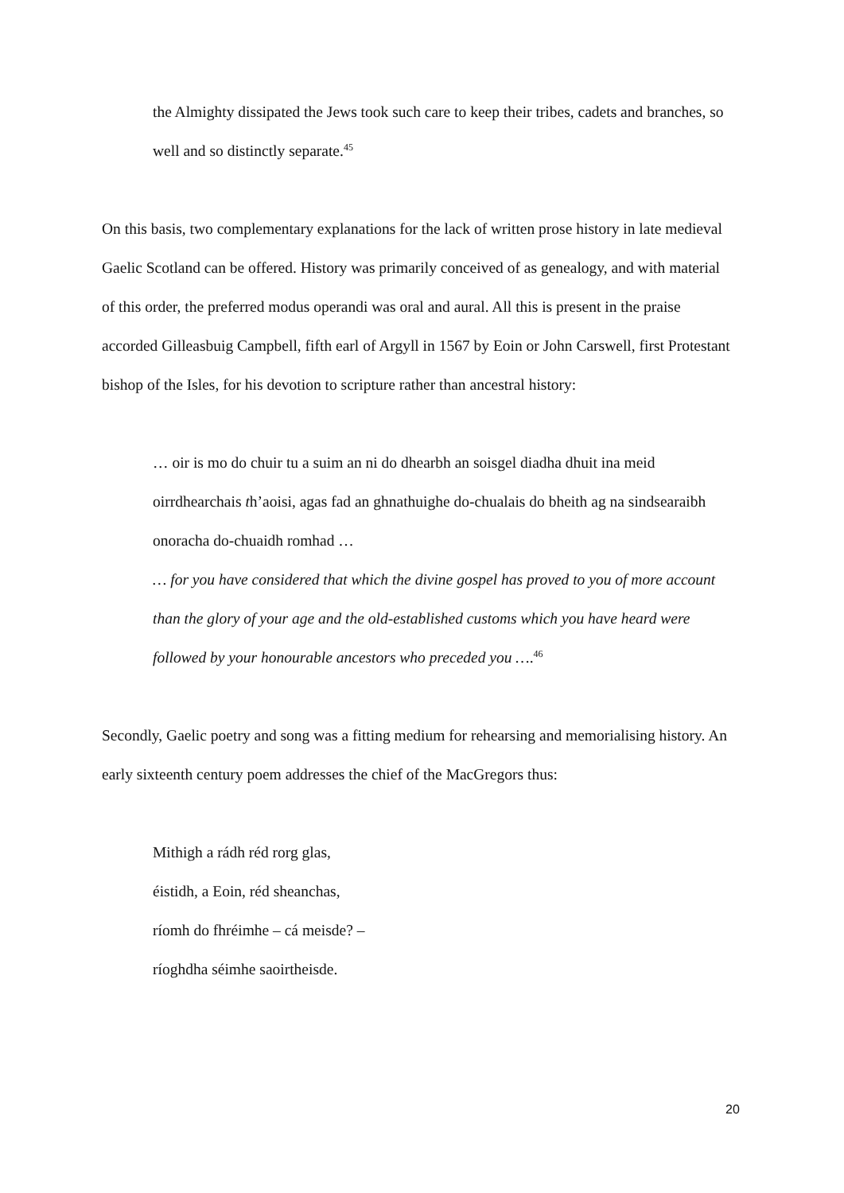the Almighty dissipated the Jews took such care to keep their tribes, cadets and branches, so well and so distinctly separate.<sup>45</sup>
On this basis, two complementary explanations for the lack of written prose history in late medieval Gaelic Scotland can be offered. History was primarily conceived of as genealogy, and with material of this order, the preferred modus operandi was oral and aural. All this is present in the praise accorded Gilleasbuig Campbell, fifth earl of Argyll in 1567 by Eoin or John Carswell, first Protestant bishop of the Isles, for his devotion to scripture rather than ancestral history:
… oir is mo do chuir tu a suim an ni do dhearbh an soisgel diadha dhuit ina meid oirrdhearchais th’aoisi, agas fad an ghnathuighe do-chualais do bheith ag na sindsearaibh onoracha do-chuaidh romhad …
… for you have considered that which the divine gospel has proved to you of more account than the glory of your age and the old-established customs which you have heard were followed by your honourable ancestors who preceded you ….<sup>46</sup>
Secondly, Gaelic poetry and song was a fitting medium for rehearsing and memorialising history. An early sixteenth century poem addresses the chief of the MacGregors thus:
Mithigh a rádh réd rorg glas,
éistidh, a Eoin, réd sheanchas,
ríomh do fhréimhe – cá meisde? –
ríoghdha séimhe saoirtheisde.
20